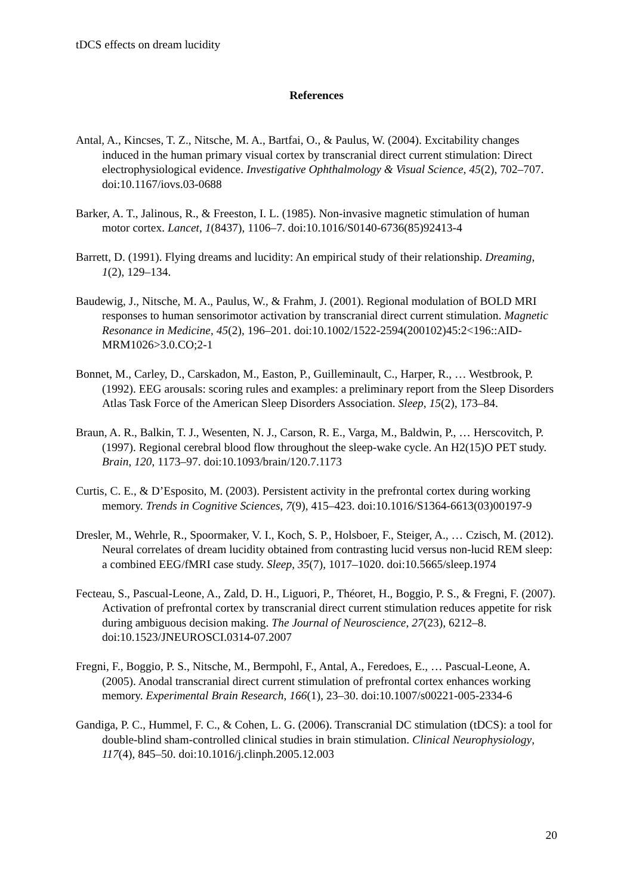tDCS effects on dream lucidity
References
Antal, A., Kincses, T. Z., Nitsche, M. A., Bartfai, O., & Paulus, W. (2004). Excitability changes induced in the human primary visual cortex by transcranial direct current stimulation: Direct electrophysiological evidence. Investigative Ophthalmology & Visual Science, 45(2), 702–707. doi:10.1167/iovs.03-0688
Barker, A. T., Jalinous, R., & Freeston, I. L. (1985). Non-invasive magnetic stimulation of human motor cortex. Lancet, 1(8437), 1106–7. doi:10.1016/S0140-6736(85)92413-4
Barrett, D. (1991). Flying dreams and lucidity: An empirical study of their relationship. Dreaming, 1(2), 129–134.
Baudewig, J., Nitsche, M. A., Paulus, W., & Frahm, J. (2001). Regional modulation of BOLD MRI responses to human sensorimotor activation by transcranial direct current stimulation. Magnetic Resonance in Medicine, 45(2), 196–201. doi:10.1002/1522-2594(200102)45:2<196::AID-MRM1026>3.0.CO;2-1
Bonnet, M., Carley, D., Carskadon, M., Easton, P., Guilleminault, C., Harper, R., … Westbrook, P. (1992). EEG arousals: scoring rules and examples: a preliminary report from the Sleep Disorders Atlas Task Force of the American Sleep Disorders Association. Sleep, 15(2), 173–84.
Braun, A. R., Balkin, T. J., Wesenten, N. J., Carson, R. E., Varga, M., Baldwin, P., … Herscovitch, P. (1997). Regional cerebral blood flow throughout the sleep-wake cycle. An H2(15)O PET study. Brain, 120, 1173–97. doi:10.1093/brain/120.7.1173
Curtis, C. E., & D’Esposito, M. (2003). Persistent activity in the prefrontal cortex during working memory. Trends in Cognitive Sciences, 7(9), 415–423. doi:10.1016/S1364-6613(03)00197-9
Dresler, M., Wehrle, R., Spoormaker, V. I., Koch, S. P., Holsboer, F., Steiger, A., … Czisch, M. (2012). Neural correlates of dream lucidity obtained from contrasting lucid versus non-lucid REM sleep: a combined EEG/fMRI case study. Sleep, 35(7), 1017–1020. doi:10.5665/sleep.1974
Fecteau, S., Pascual-Leone, A., Zald, D. H., Liguori, P., Théoret, H., Boggio, P. S., & Fregni, F. (2007). Activation of prefrontal cortex by transcranial direct current stimulation reduces appetite for risk during ambiguous decision making. The Journal of Neuroscience, 27(23), 6212–8. doi:10.1523/JNEUROSCI.0314-07.2007
Fregni, F., Boggio, P. S., Nitsche, M., Bermpohl, F., Antal, A., Feredoes, E., … Pascual-Leone, A. (2005). Anodal transcranial direct current stimulation of prefrontal cortex enhances working memory. Experimental Brain Research, 166(1), 23–30. doi:10.1007/s00221-005-2334-6
Gandiga, P. C., Hummel, F. C., & Cohen, L. G. (2006). Transcranial DC stimulation (tDCS): a tool for double-blind sham-controlled clinical studies in brain stimulation. Clinical Neurophysiology, 117(4), 845–50. doi:10.1016/j.clinph.2005.12.003
20